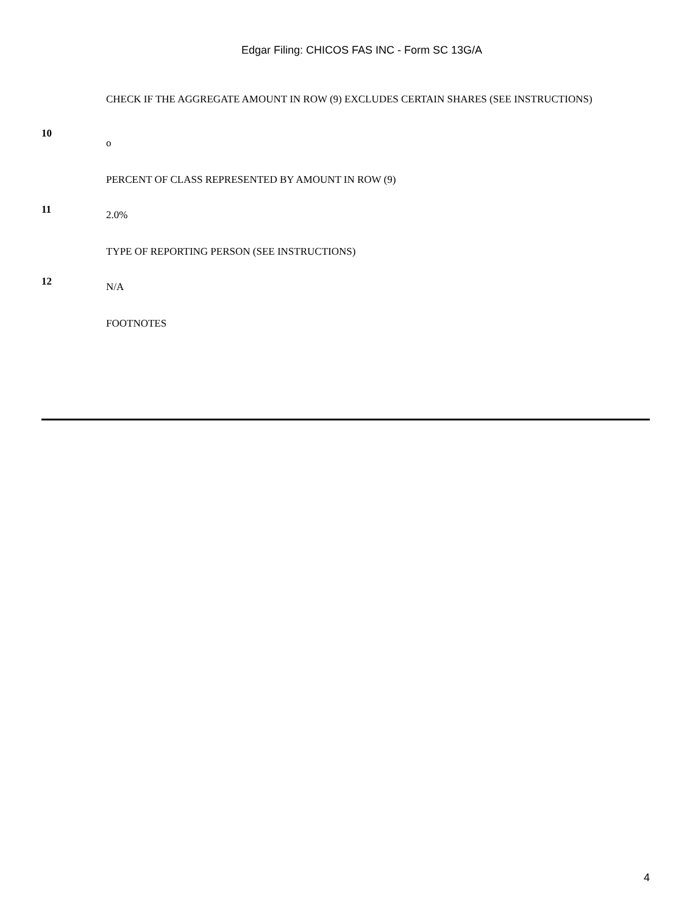Edgar Filing: CHICOS FAS INC - Form SC 13G/A
| 10 | CHECK IF THE AGGREGATE AMOUNT IN ROW (9) EXCLUDES CERTAIN SHARES (SEE INSTRUCTIONS) o |
| 11 | PERCENT OF CLASS REPRESENTED BY AMOUNT IN ROW (9) 2.0% |
| 12 | TYPE OF REPORTING PERSON (SEE INSTRUCTIONS) N/A |
| | FOOTNOTES |
4